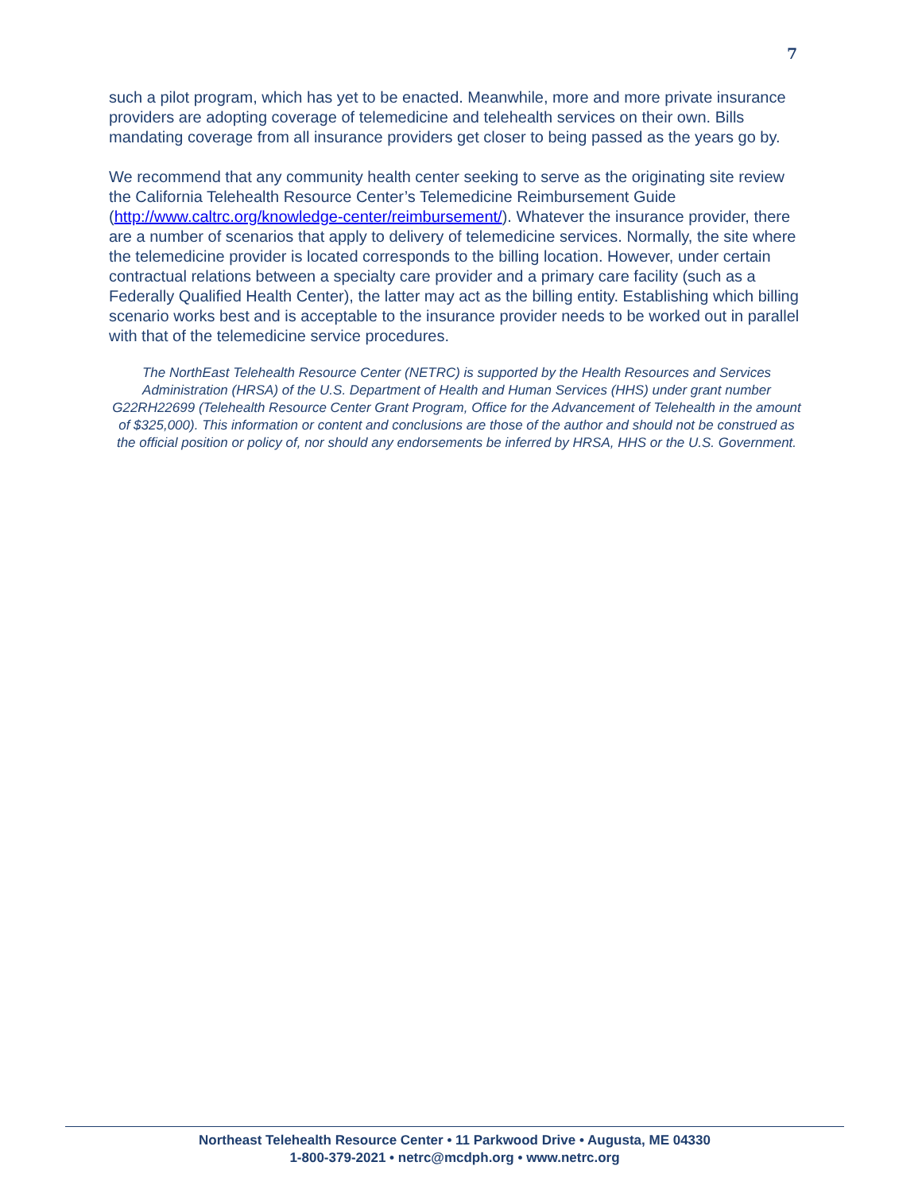7
such a pilot program, which has yet to be enacted. Meanwhile, more and more private insurance providers are adopting coverage of telemedicine and telehealth services on their own. Bills mandating coverage from all insurance providers get closer to being passed as the years go by.
We recommend that any community health center seeking to serve as the originating site review the California Telehealth Resource Center’s Telemedicine Reimbursement Guide (http://www.caltrc.org/knowledge-center/reimbursement/). Whatever the insurance provider, there are a number of scenarios that apply to delivery of telemedicine services. Normally, the site where the telemedicine provider is located corresponds to the billing location. However, under certain contractual relations between a specialty care provider and a primary care facility (such as a Federally Qualified Health Center), the latter may act as the billing entity. Establishing which billing scenario works best and is acceptable to the insurance provider needs to be worked out in parallel with that of the telemedicine service procedures.
The NorthEast Telehealth Resource Center (NETRC) is supported by the Health Resources and Services Administration (HRSA) of the U.S. Department of Health and Human Services (HHS) under grant number G22RH22699 (Telehealth Resource Center Grant Program, Office for the Advancement of Telehealth in the amount of $325,000). This information or content and conclusions are those of the author and should not be construed as the official position or policy of, nor should any endorsements be inferred by HRSA, HHS or the U.S. Government.
Northeast Telehealth Resource Center • 11 Parkwood Drive • Augusta, ME 04330
1-800-379-2021 • netrc@mcdph.org • www.netrc.org